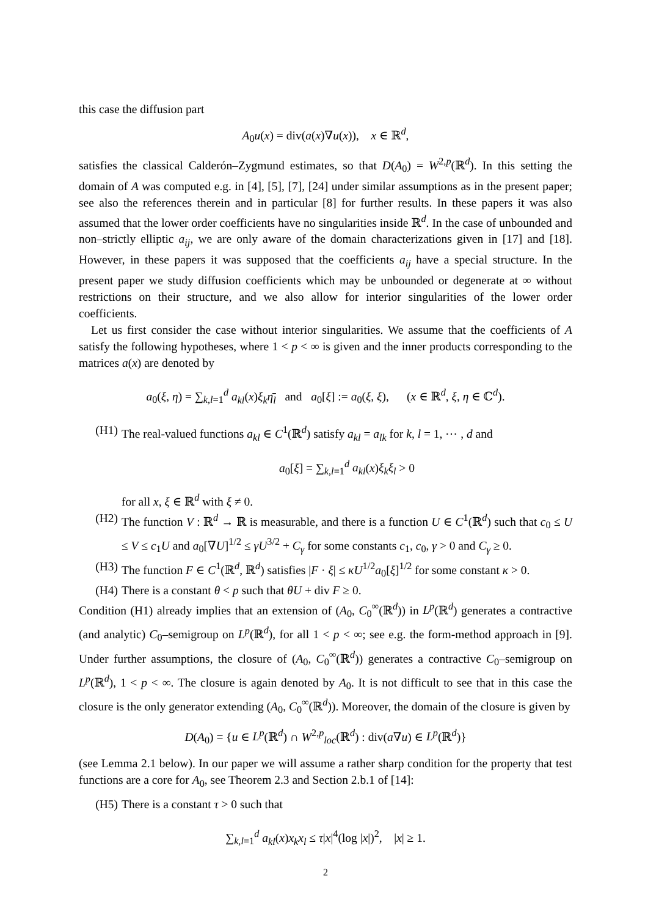this case the diffusion part
A<sub>0</sub>u(x) = div(a(x)∇u(x)), x ∈ ℝ<sup>d</sup>,
satisfies the classical Calderón–Zygmund estimates, so that D(A<sub>0</sub>) = W<sup>2,p</sup>(ℝ<sup>d</sup>). In this setting the domain of A was computed e.g. in [4], [5], [7], [24] under similar assumptions as in the present paper; see also the references therein and in particular [8] for further results. In these papers it was also assumed that the lower order coefficients have no singularities inside ℝ<sup>d</sup>. In the case of unbounded and non–strictly elliptic a<sub>ij</sub>, we are only aware of the domain characterizations given in [17] and [18]. However, in these papers it was supposed that the coefficients a<sub>ij</sub> have a special structure. In the present paper we study diffusion coefficients which may be unbounded or degenerate at ∞ without restrictions on their structure, and we also allow for interior singularities of the lower order coefficients.
Let us first consider the case without interior singularities. We assume that the coefficients of A satisfy the following hypotheses, where 1 < p < ∞ is given and the inner products corresponding to the matrices a(x) are denoted by
a<sub>0</sub>(ξ, η) = ∑<sub>k,l=1</sub><sup>d</sup> a<sub>kl</sub>(x)ξ<sub>k</sub> η̄<sub>l</sub> and a<sub>0</sub>[ξ] := a<sub>0</sub>(ξ, ξ), (x ∈ ℝ<sup>d</sup>, ξ, η ∈ ℂ<sup>d</sup>).
(H1) The real-valued functions a<sub>kl</sub> ∈ C<sup>1</sup>(ℝ<sup>d</sup>) satisfy a<sub>kl</sub> = a<sub>lk</sub> for k, l = 1, ⋯ , d and
a<sub>0</sub>[ξ] = ∑<sub>k,l=1</sub><sup>d</sup> a<sub>kl</sub>(x)ξ<sub>k</sub>ξ<sub>l</sub> > 0
for all x, ξ ∈ ℝ<sup>d</sup> with ξ ≠ 0.
(H2) The function V : ℝ<sup>d</sup> → ℝ is measurable, and there is a function U ∈ C<sup>1</sup>(ℝ<sup>d</sup>) such that c<sub>0</sub> ≤ U ≤ V ≤ c<sub>1</sub>U and a<sub>0</sub>[∇U]<sup>1/2</sup> ≤ γU<sup>3/2</sup> + C<sub>γ</sub> for some constants c<sub>1</sub>, c<sub>0</sub>, γ > 0 and C<sub>γ</sub> ≥ 0.
(H3) The function F ∈ C<sup>1</sup>(ℝ<sup>d</sup>, ℝ<sup>d</sup>) satisfies |F · ξ| ≤ κU<sup>1/2</sup>a<sub>0</sub>[ξ]<sup>1/2</sup> for some constant κ > 0.
(H4) There is a constant θ < p such that θU + div F ≥ 0.
Condition (H1) already implies that an extension of (A<sub>0</sub>, C<sub>0</sub><sup>∞</sup>(ℝ<sup>d</sup>)) in L<sup>p</sup>(ℝ<sup>d</sup>) generates a contractive (and analytic) C<sub>0</sub>–semigroup on L<sup>p</sup>(ℝ<sup>d</sup>), for all 1 < p < ∞; see e.g. the form-method approach in [9]. Under further assumptions, the closure of (A<sub>0</sub>, C<sub>0</sub><sup>∞</sup>(ℝ<sup>d</sup>)) generates a contractive C<sub>0</sub>–semigroup on L<sup>p</sup>(ℝ<sup>d</sup>), 1 < p < ∞. The closure is again denoted by A<sub>0</sub>. It is not difficult to see that in this case the closure is the only generator extending (A<sub>0</sub>, C<sub>0</sub><sup>∞</sup>(ℝ<sup>d</sup>)). Moreover, the domain of the closure is given by
D(A<sub>0</sub>) = {u ∈ L<sup>p</sup>(ℝ<sup>d</sup>) ∩ W<sup>2,p</sup><sub>loc</sub>(ℝ<sup>d</sup>) : div(a∇u) ∈ L<sup>p</sup>(ℝ<sup>d</sup>)}
(see Lemma 2.1 below). In our paper we will assume a rather sharp condition for the property that test functions are a core for A<sub>0</sub>, see Theorem 2.3 and Section 2.b.1 of [14]:
(H5) There is a constant τ > 0 such that
∑<sub>k,l=1</sub><sup>d</sup> a<sub>kl</sub>(x)x<sub>k</sub>x<sub>l</sub> ≤ τ|x|<sup>4</sup>(log |x|)<sup>2</sup>, |x| ≥ 1.
2